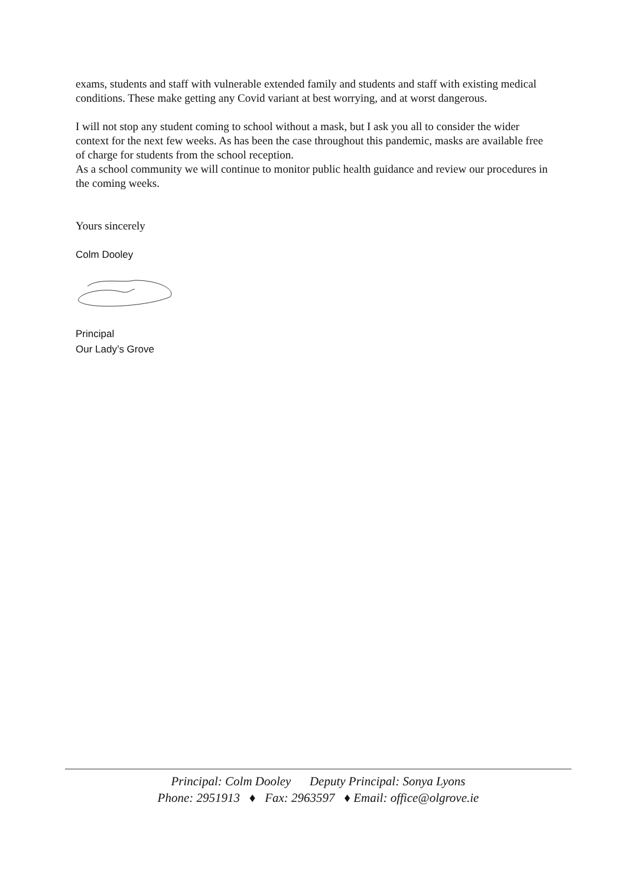exams, students and staff with vulnerable extended family and students and staff with existing medical conditions. These make getting any Covid variant at best worrying, and at worst dangerous.
I will not stop any student coming to school without a mask, but I ask you all to consider the wider context for the next few weeks. As has been the case throughout this pandemic, masks are available free of charge for students from the school reception.
As a school community we will continue to monitor public health guidance and review our procedures in the coming weeks.
Yours sincerely
Colm Dooley
Principal
Our Lady’s Grove
Principal: Colm Dooley Deputy Principal: Sonya Lyons
Phone: 2951913 ♦ Fax: 2963597 ♦ Email: office@olgrove.ie